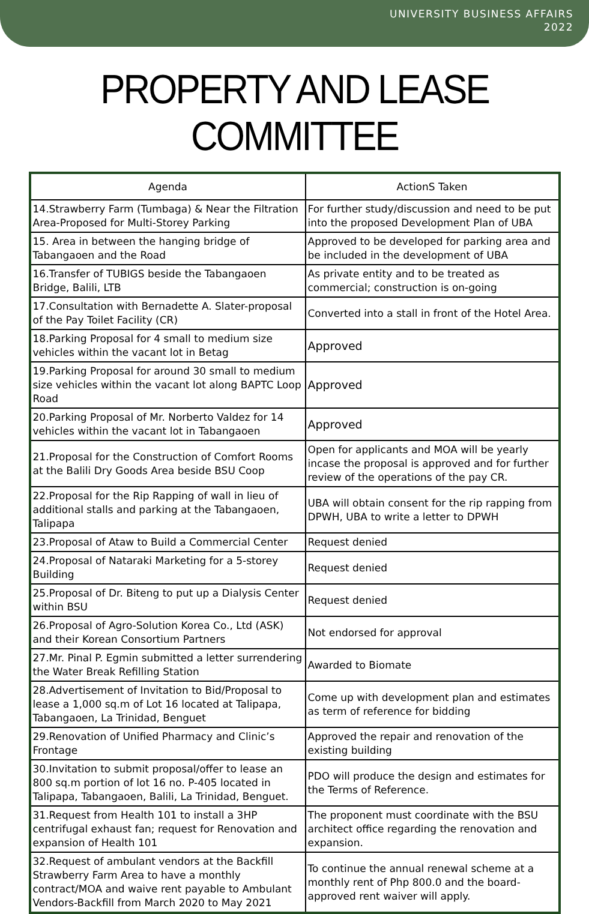UNIVERSITY BUSINESS AFFAIRS
2022
PROPERTY AND LEASE COMMITTEE
| Agenda | ActionS Taken |
| --- | --- |
| 14.Strawberry Farm (Tumbaga) & Near the Filtration Area-Proposed for Multi-Storey Parking | For further study/discussion and need to be put into the proposed Development Plan of UBA |
| 15. Area in between the hanging bridge of Tabangaoen and the Road | Approved to be developed for parking area and be included in the development of UBA |
| 16.Transfer of TUBIGS beside the Tabangaoen Bridge, Balili, LTB | As private entity and to be treated as commercial; construction is on-going |
| 17.Consultation with Bernadette A. Slater-proposal of the Pay Toilet Facility (CR) | Converted into a stall in front of the Hotel Area. |
| 18.Parking Proposal for 4 small to medium size vehicles within the vacant lot in Betag | Approved |
| 19.Parking Proposal for around 30 small to medium size vehicles within the vacant lot along BAPTC Loop Road | Approved |
| 20.Parking Proposal of Mr. Norberto Valdez for 14 vehicles within the vacant lot in Tabangaoen | Approved |
| 21.Proposal for the Construction of Comfort Rooms at the Balili Dry Goods Area beside BSU Coop | Open for applicants and MOA will be yearly incase the proposal is approved and for further review of the operations of the pay CR. |
| 22.Proposal for the Rip Rapping of wall in lieu of additional stalls and parking at the Tabangaoen, Talipapa | UBA will obtain consent for the rip rapping from DPWH, UBA to write a letter to DPWH |
| 23.Proposal of Ataw to Build a Commercial Center | Request denied |
| 24.Proposal of Nataraki Marketing for a 5-storey Building | Request denied |
| 25.Proposal of Dr. Biteng to put up a Dialysis Center within BSU | Request denied |
| 26.Proposal of Agro-Solution Korea Co., Ltd (ASK) and their Korean Consortium Partners | Not endorsed for approval |
| 27.Mr. Pinal P. Egmin submitted a letter surrendering the Water Break Refilling Station | Awarded to Biomate |
| 28.Advertisement of Invitation to Bid/Proposal to lease a 1,000 sq.m of Lot 16 located at Talipapa, Tabangaoen, La Trinidad, Benguet | Come up with development plan and estimates as term of reference for bidding |
| 29.Renovation of Unified Pharmacy and Clinic’s Frontage | Approved the repair and renovation of the existing building |
| 30.Invitation to submit proposal/offer to lease an 800 sq.m portion of lot 16 no. P-405 located in Talipapa, Tabangaoen, Balili, La Trinidad, Benguet. | PDO will produce the design and estimates for the Terms of Reference. |
| 31.Request from Health 101 to install a 3HP centrifugal exhaust fan; request for Renovation and expansion of Health 101 | The proponent must coordinate with the BSU architect office regarding the renovation and expansion. |
| 32.Request of ambulant vendors at the Backfill Strawberry Farm Area to have a monthly contract/MOA and waive rent payable to Ambulant Vendors-Backfill from March 2020 to May 2021 | To continue the annual renewal scheme at a monthly rent of Php 800.0 and the board-approved rent waiver will apply. |